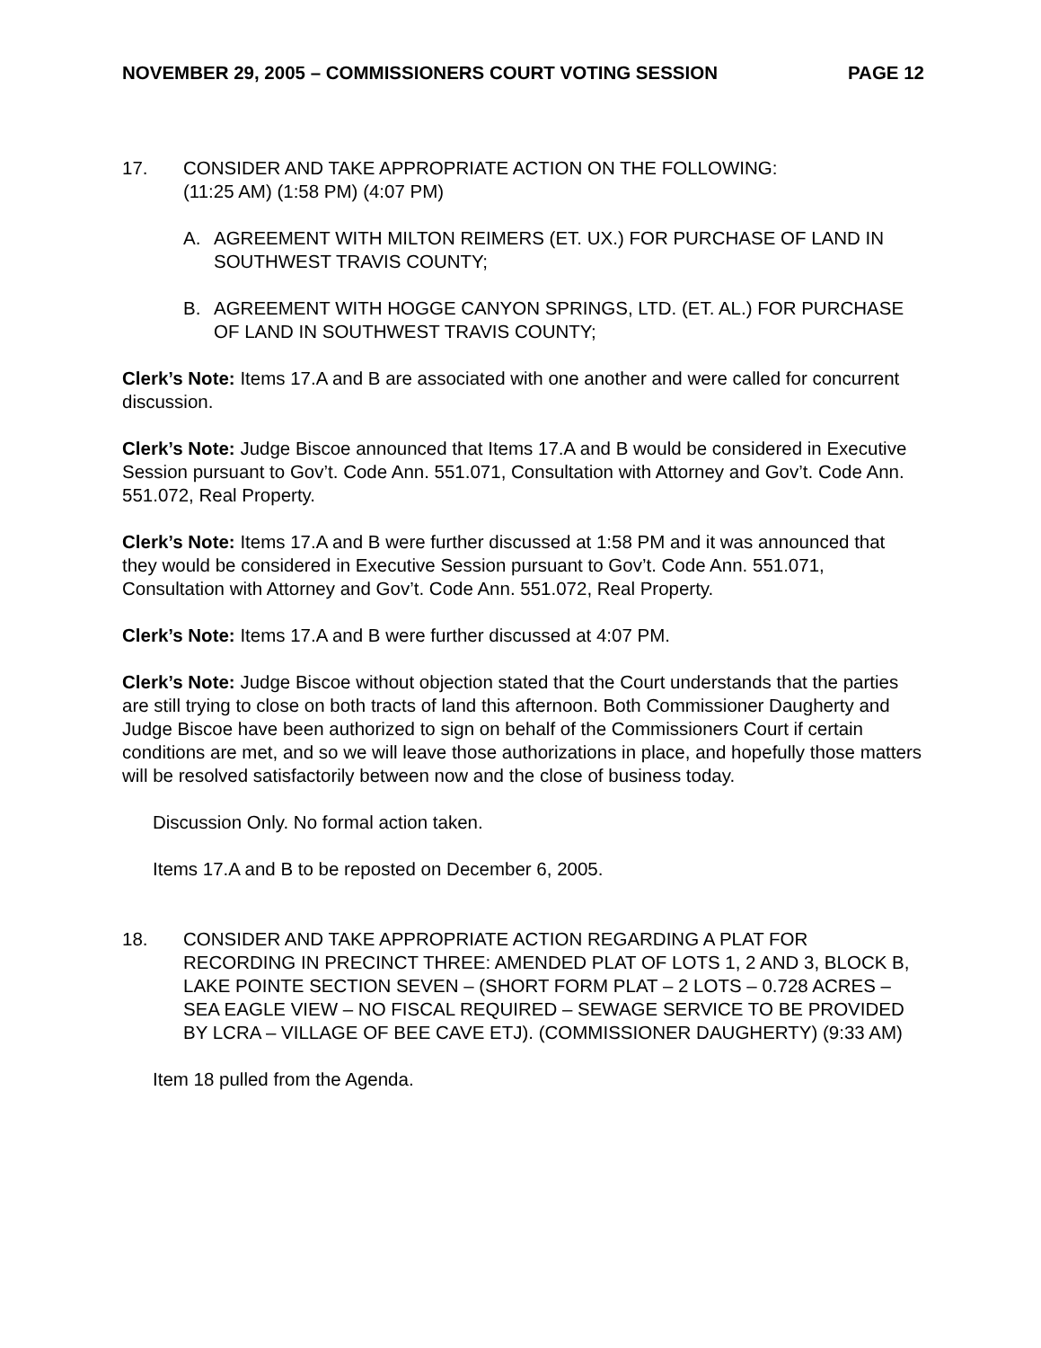NOVEMBER 29, 2005 – COMMISSIONERS COURT VOTING SESSION PAGE 12
17. CONSIDER AND TAKE APPROPRIATE ACTION ON THE FOLLOWING:
(11:25 AM) (1:58 PM) (4:07 PM)
A. AGREEMENT WITH MILTON REIMERS (ET. UX.) FOR PURCHASE OF LAND IN SOUTHWEST TRAVIS COUNTY;
B. AGREEMENT WITH HOGGE CANYON SPRINGS, LTD. (ET. AL.) FOR PURCHASE OF LAND IN SOUTHWEST TRAVIS COUNTY;
Clerk’s Note: Items 17.A and B are associated with one another and were called for concurrent discussion.
Clerk’s Note: Judge Biscoe announced that Items 17.A and B would be considered in Executive Session pursuant to Gov’t. Code Ann. 551.071, Consultation with Attorney and Gov’t. Code Ann. 551.072, Real Property.
Clerk’s Note: Items 17.A and B were further discussed at 1:58 PM and it was announced that they would be considered in Executive Session pursuant to Gov’t. Code Ann. 551.071, Consultation with Attorney and Gov’t. Code Ann. 551.072, Real Property.
Clerk’s Note: Items 17.A and B were further discussed at 4:07 PM.
Clerk’s Note: Judge Biscoe without objection stated that the Court understands that the parties are still trying to close on both tracts of land this afternoon. Both Commissioner Daugherty and Judge Biscoe have been authorized to sign on behalf of the Commissioners Court if certain conditions are met, and so we will leave those authorizations in place, and hopefully those matters will be resolved satisfactorily between now and the close of business today.
Discussion Only. No formal action taken.
Items 17.A and B to be reposted on December 6, 2005.
18. CONSIDER AND TAKE APPROPRIATE ACTION REGARDING A PLAT FOR RECORDING IN PRECINCT THREE: AMENDED PLAT OF LOTS 1, 2 AND 3, BLOCK B, LAKE POINTE SECTION SEVEN – (SHORT FORM PLAT – 2 LOTS – 0.728 ACRES – SEA EAGLE VIEW – NO FISCAL REQUIRED – SEWAGE SERVICE TO BE PROVIDED BY LCRA – VILLAGE OF BEE CAVE ETJ). (COMMISSIONER DAUGHERTY) (9:33 AM)
Item 18 pulled from the Agenda.